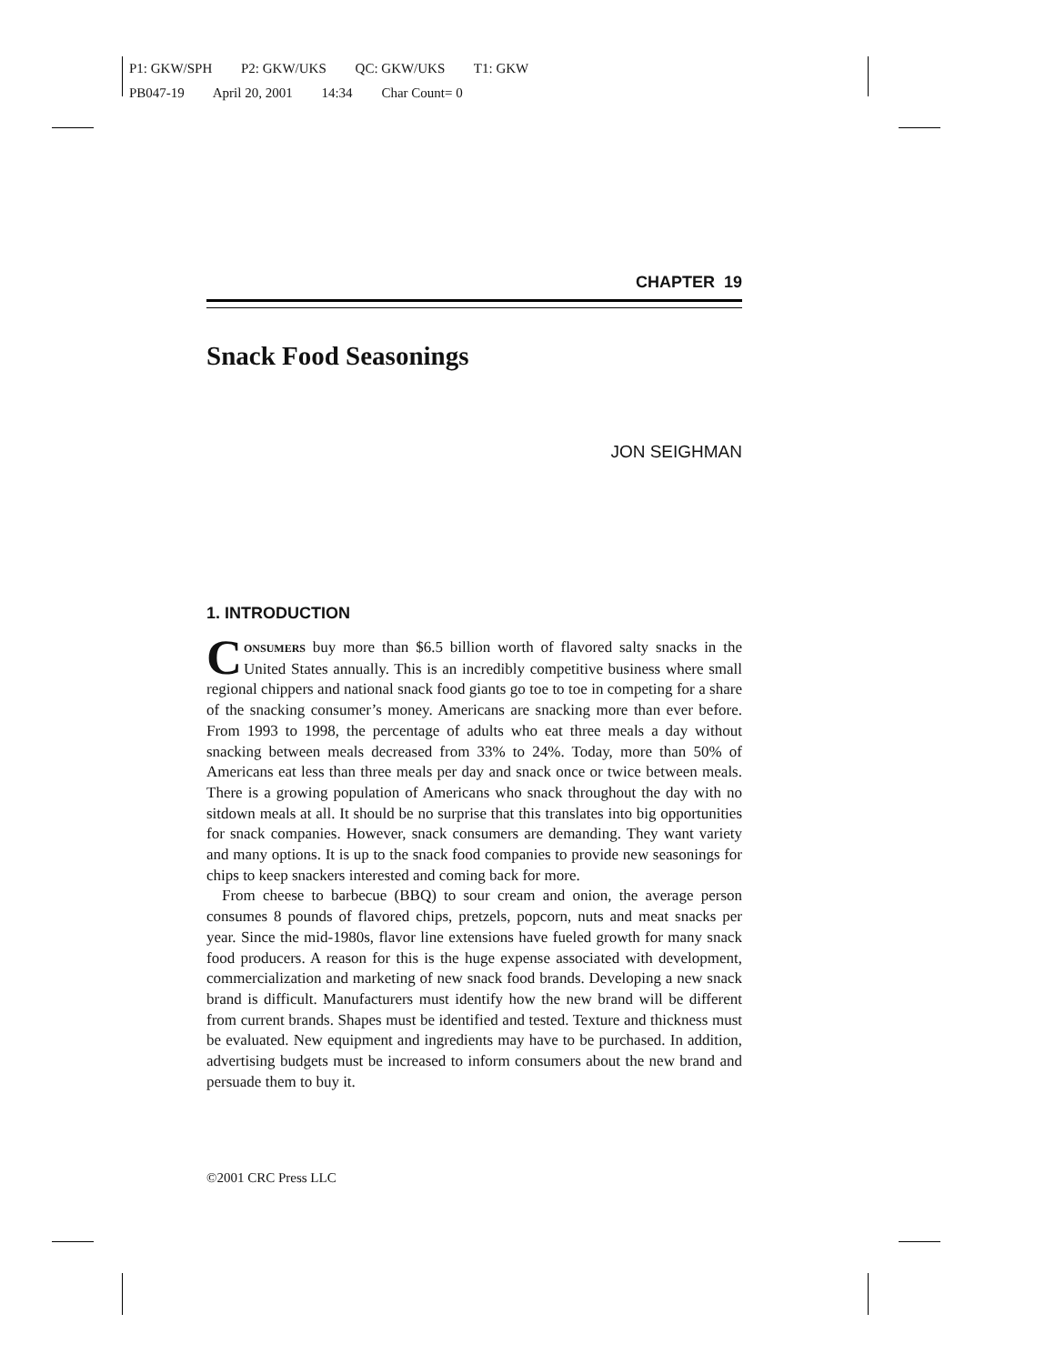P1: GKW/SPH P2: GKW/UKS QC: GKW/UKS T1: GKW
PB047-19 April 20, 2001 14:34 Char Count= 0
CHAPTER 19
Snack Food Seasonings
JON SEIGHMAN
1. INTRODUCTION
CONSUMERS buy more than $6.5 billion worth of flavored salty snacks in the United States annually. This is an incredibly competitive business where small regional chippers and national snack food giants go toe to toe in competing for a share of the snacking consumer’s money. Americans are snacking more than ever before. From 1993 to 1998, the percentage of adults who eat three meals a day without snacking between meals decreased from 33% to 24%. Today, more than 50% of Americans eat less than three meals per day and snack once or twice between meals. There is a growing population of Americans who snack throughout the day with no sitdown meals at all. It should be no surprise that this translates into big opportunities for snack companies. However, snack consumers are demanding. They want variety and many options. It is up to the snack food companies to provide new seasonings for chips to keep snackers interested and coming back for more.
From cheese to barbecue (BBQ) to sour cream and onion, the average person consumes 8 pounds of flavored chips, pretzels, popcorn, nuts and meat snacks per year. Since the mid-1980s, flavor line extensions have fueled growth for many snack food producers. A reason for this is the huge expense associated with development, commercialization and marketing of new snack food brands. Developing a new snack brand is difficult. Manufacturers must identify how the new brand will be different from current brands. Shapes must be identified and tested. Texture and thickness must be evaluated. New equipment and ingredients may have to be purchased. In addition, advertising budgets must be increased to inform consumers about the new brand and persuade them to buy it.
©2001 CRC Press LLC